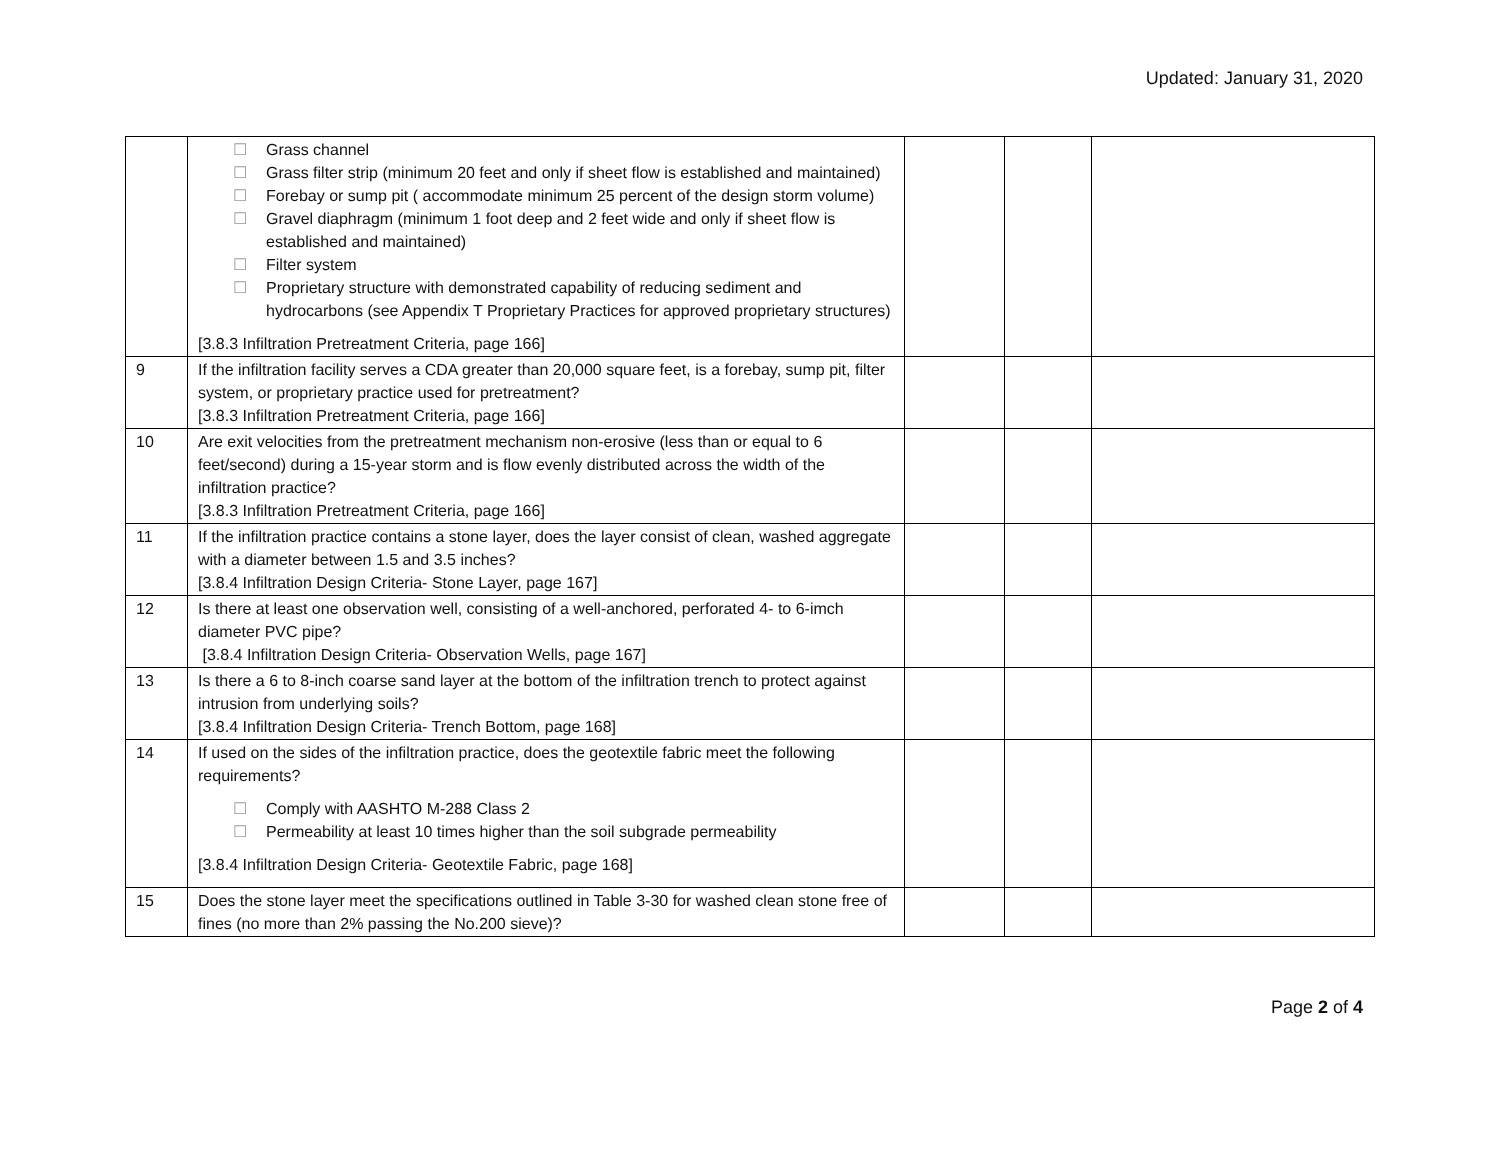Updated: January 31, 2020
| | ☐ Grass channel ☐ Grass filter strip (minimum 20 feet and only if sheet flow is established and maintained) ☐ Forebay or sump pit ( accommodate minimum 25 percent of the design storm volume) ☐ Gravel diaphragm (minimum 1 foot deep and 2 feet wide and only if sheet flow is established and maintained) ☐ Filter system ☐ Proprietary structure with demonstrated capability of reducing sediment and hydrocarbons (see Appendix T Proprietary Practices for approved proprietary structures) [3.8.3 Infiltration Pretreatment Criteria, page 166] | | | |
| 9 | If the infiltration facility serves a CDA greater than 20,000 square feet, is a forebay, sump pit, filter system, or proprietary practice used for pretreatment? [3.8.3 Infiltration Pretreatment Criteria, page 166] | | | |
| 10 | Are exit velocities from the pretreatment mechanism non-erosive (less than or equal to 6 feet/second) during a 15-year storm and is flow evenly distributed across the width of the infiltration practice? [3.8.3 Infiltration Pretreatment Criteria, page 166] | | | |
| 11 | If the infiltration practice contains a stone layer, does the layer consist of clean, washed aggregate with a diameter between 1.5 and 3.5 inches? [3.8.4 Infiltration Design Criteria- Stone Layer, page 167] | | | |
| 12 | Is there at least one observation well, consisting of a well-anchored, perforated 4- to 6-imch diameter PVC pipe? [3.8.4 Infiltration Design Criteria- Observation Wells, page 167] | | | |
| 13 | Is there a 6 to 8-inch coarse sand layer at the bottom of the infiltration trench to protect against intrusion from underlying soils? [3.8.4 Infiltration Design Criteria- Trench Bottom, page 168] | | | |
| 14 | If used on the sides of the infiltration practice, does the geotextile fabric meet the following requirements? ☐ Comply with AASHTO M-288 Class 2 ☐ Permeability at least 10 times higher than the soil subgrade permeability [3.8.4 Infiltration Design Criteria- Geotextile Fabric, page 168] | | | |
| 15 | Does the stone layer meet the specifications outlined in Table 3-30 for washed clean stone free of fines (no more than 2% passing the No.200 sieve)? | | | |
Page 2 of 4